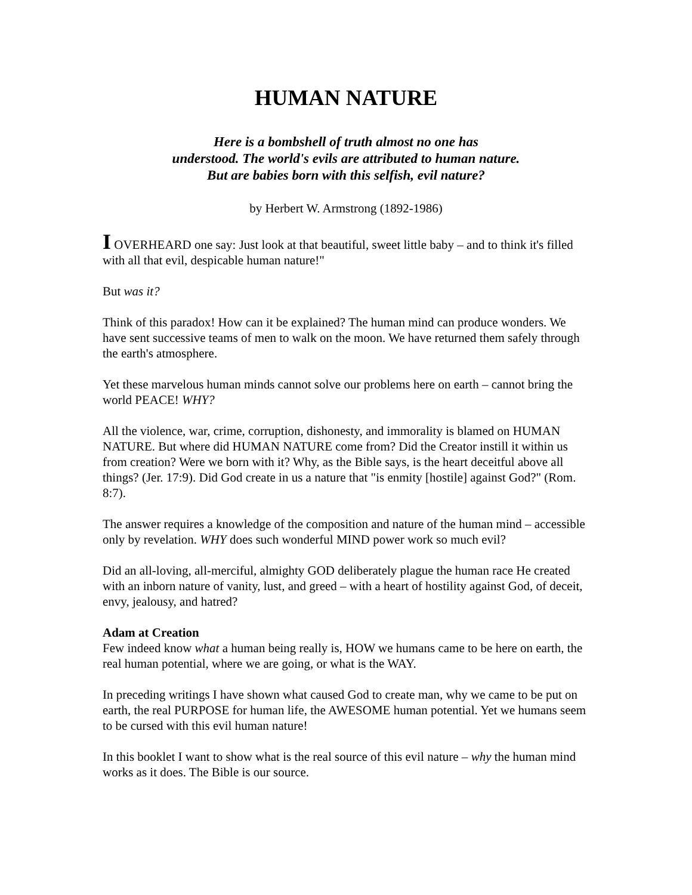HUMAN NATURE
Here is a bombshell of truth almost no one has
understood. The world's evils are attributed to human nature.
But are babies born with this selfish, evil nature?
by Herbert W. Armstrong (1892-1986)
I OVERHEARD one say: Just look at that beautiful, sweet little baby – and to think it's filled with all that evil, despicable human nature!"
But was it?
Think of this paradox! How can it be explained? The human mind can produce wonders. We have sent successive teams of men to walk on the moon. We have returned them safely through the earth's atmosphere.
Yet these marvelous human minds cannot solve our problems here on earth – cannot bring the world PEACE! WHY?
All the violence, war, crime, corruption, dishonesty, and immorality is blamed on HUMAN NATURE. But where did HUMAN NATURE come from? Did the Creator instill it within us from creation? Were we born with it? Why, as the Bible says, is the heart deceitful above all things? (Jer. 17:9). Did God create in us a nature that "is enmity [hostile] against God?" (Rom. 8:7).
The answer requires a knowledge of the composition and nature of the human mind – accessible only by revelation. WHY does such wonderful MIND power work so much evil?
Did an all-loving, all-merciful, almighty GOD deliberately plague the human race He created with an inborn nature of vanity, lust, and greed – with a heart of hostility against God, of deceit, envy, jealousy, and hatred?
Adam at Creation
Few indeed know what a human being really is, HOW we humans came to be here on earth, the real human potential, where we are going, or what is the WAY.
In preceding writings I have shown what caused God to create man, why we came to be put on earth, the real PURPOSE for human life, the AWESOME human potential. Yet we humans seem to be cursed with this evil human nature!
In this booklet I want to show what is the real source of this evil nature – why the human mind works as it does. The Bible is our source.